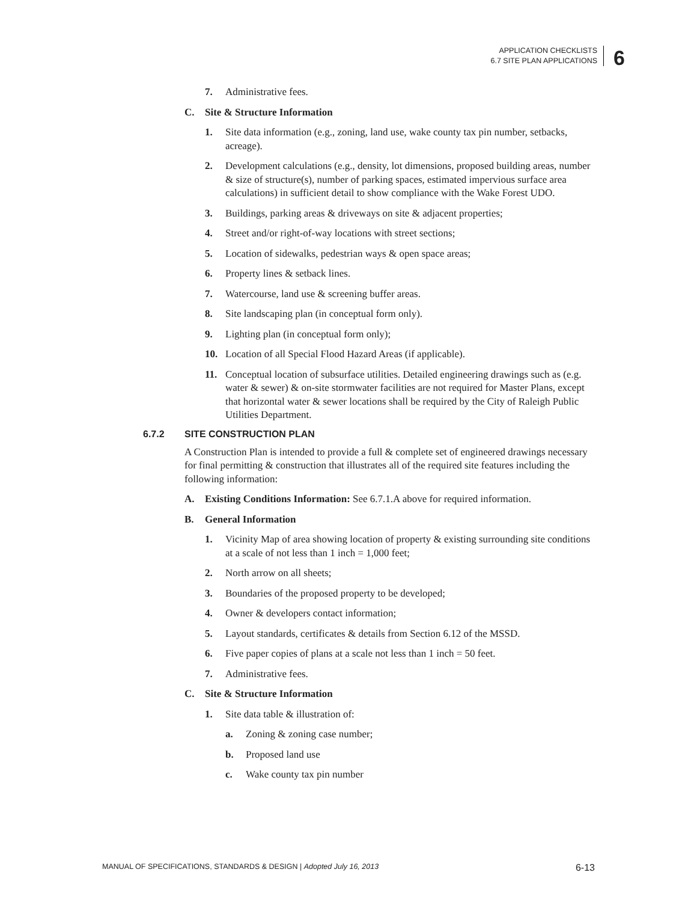APPLICATION CHECKLISTS
6.7 SITE PLAN APPLICATIONS
6
7. Administrative fees.
C. Site & Structure Information
1. Site data information (e.g., zoning, land use, wake county tax pin number, setbacks, acreage).
2. Development calculations (e.g., density, lot dimensions, proposed building areas, number & size of structure(s), number of parking spaces, estimated impervious surface area calculations) in sufficient detail to show compliance with the Wake Forest UDO.
3. Buildings, parking areas & driveways on site & adjacent properties;
4. Street and/or right-of-way locations with street sections;
5. Location of sidewalks, pedestrian ways & open space areas;
6. Property lines & setback lines.
7. Watercourse, land use & screening buffer areas.
8. Site landscaping plan (in conceptual form only).
9. Lighting plan (in conceptual form only);
10. Location of all Special Flood Hazard Areas (if applicable).
11. Conceptual location of subsurface utilities. Detailed engineering drawings such as (e.g. water & sewer) & on-site stormwater facilities are not required for Master Plans, except that horizontal water & sewer locations shall be required by the City of Raleigh Public Utilities Department.
6.7.2 SITE CONSTRUCTION PLAN
A Construction Plan is intended to provide a full & complete set of engineered drawings necessary for final permitting & construction that illustrates all of the required site features including the following information:
A. Existing Conditions Information: See 6.7.1.A above for required information.
B. General Information
1. Vicinity Map of area showing location of property & existing surrounding site conditions at a scale of not less than 1 inch = 1,000 feet;
2. North arrow on all sheets;
3. Boundaries of the proposed property to be developed;
4. Owner & developers contact information;
5. Layout standards, certificates & details from Section 6.12 of the MSSD.
6. Five paper copies of plans at a scale not less than 1 inch = 50 feet.
7. Administrative fees.
C. Site & Structure Information
1. Site data table & illustration of:
a. Zoning & zoning case number;
b. Proposed land use
c. Wake county tax pin number
MANUAL OF SPECIFICATIONS, STANDARDS & DESIGN | Adopted July 16, 2013 6-13